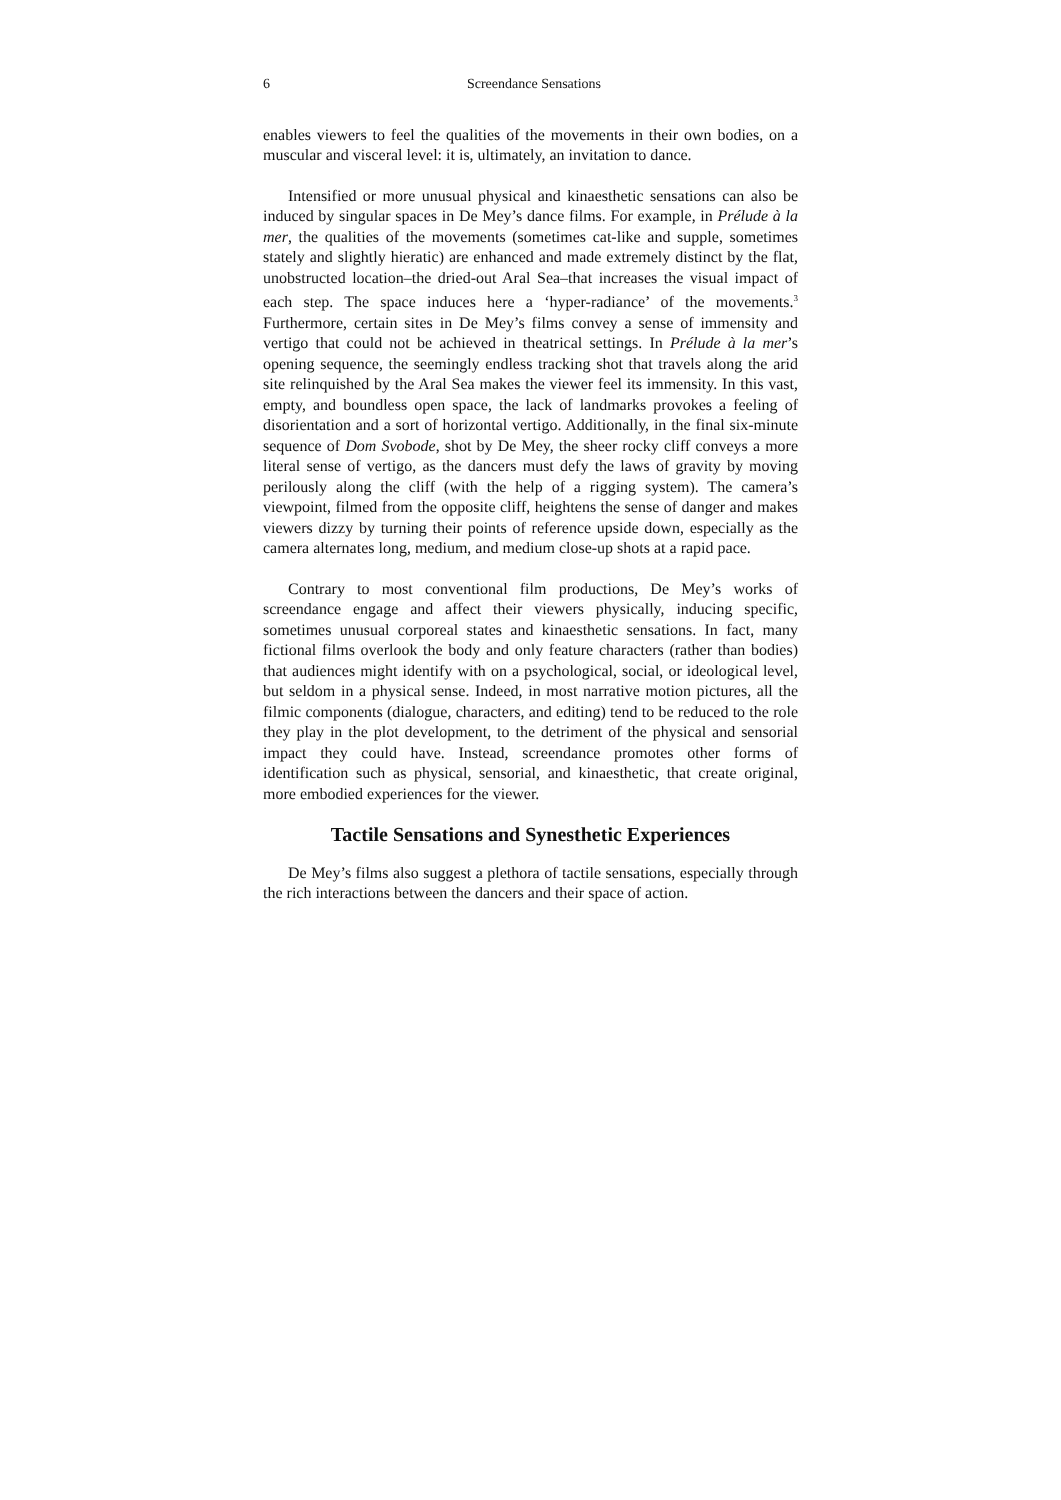6 Screendance Sensations
enables viewers to feel the qualities of the movements in their own bodies, on a muscular and visceral level: it is, ultimately, an invitation to dance.
Intensified or more unusual physical and kinaesthetic sensations can also be induced by singular spaces in De Mey’s dance films. For example, in Prélude à la mer, the qualities of the movements (sometimes cat-like and supple, sometimes stately and slightly hieratic) are enhanced and made extremely distinct by the flat, unobstructed location–the dried-out Aral Sea–that increases the visual impact of each step. The space induces here a ‘hyper-radiance’ of the movements.<sup>3</sup> Furthermore, certain sites in De Mey’s films convey a sense of immensity and vertigo that could not be achieved in theatrical settings. In Prélude à la mer’s opening sequence, the seemingly endless tracking shot that travels along the arid site relinquished by the Aral Sea makes the viewer feel its immensity. In this vast, empty, and boundless open space, the lack of landmarks provokes a feeling of disorientation and a sort of horizontal vertigo. Additionally, in the final six-minute sequence of Dom Svobode, shot by De Mey, the sheer rocky cliff conveys a more literal sense of vertigo, as the dancers must defy the laws of gravity by moving perilously along the cliff (with the help of a rigging system). The camera’s viewpoint, filmed from the opposite cliff, heightens the sense of danger and makes viewers dizzy by turning their points of reference upside down, especially as the camera alternates long, medium, and medium close-up shots at a rapid pace.
Contrary to most conventional film productions, De Mey’s works of screendance engage and affect their viewers physically, inducing specific, sometimes unusual corporeal states and kinaesthetic sensations. In fact, many fictional films overlook the body and only feature characters (rather than bodies) that audiences might identify with on a psychological, social, or ideological level, but seldom in a physical sense. Indeed, in most narrative motion pictures, all the filmic components (dialogue, characters, and editing) tend to be reduced to the role they play in the plot development, to the detriment of the physical and sensorial impact they could have. Instead, screendance promotes other forms of identification such as physical, sensorial, and kinaesthetic, that create original, more embodied experiences for the viewer.
Tactile Sensations and Synesthetic Experiences
De Mey’s films also suggest a plethora of tactile sensations, especially through the rich interactions between the dancers and their space of action.